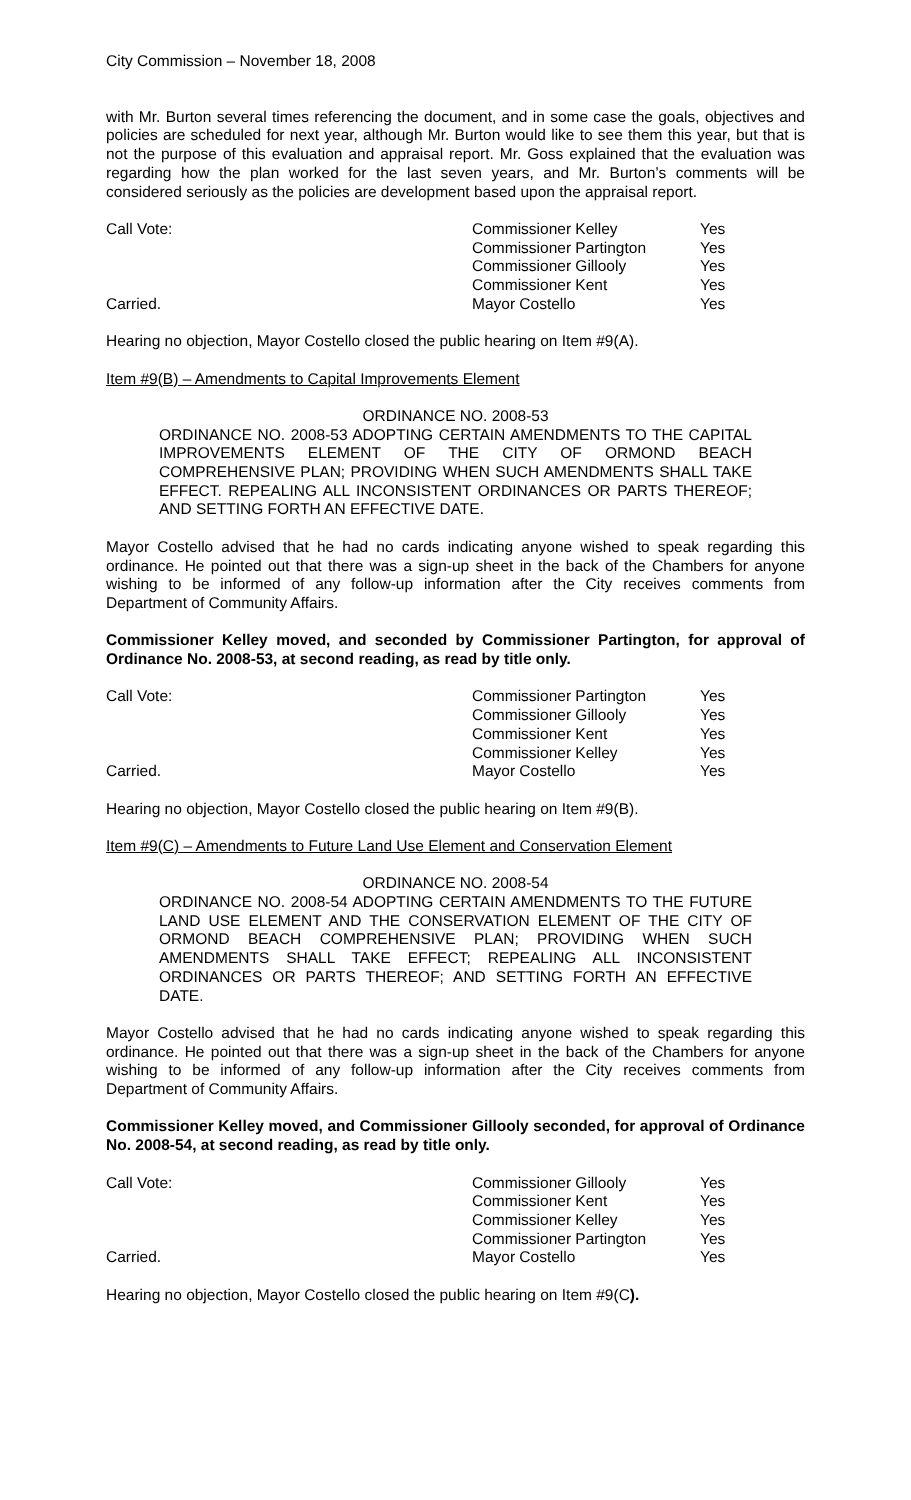City Commission – November 18, 2008
with Mr. Burton several times referencing the document, and in some case the goals, objectives and policies are scheduled for next year, although Mr. Burton would like to see them this year, but that is not the purpose of this evaluation and appraisal report. Mr. Goss explained that the evaluation was regarding how the plan worked for the last seven years, and Mr. Burton’s comments will be considered seriously as the policies are development based upon the appraisal report.
| Call Vote: | Commissioner Kelley | Yes |
| | Commissioner Partington | Yes |
| | Commissioner Gillooly | Yes |
| | Commissioner Kent | Yes |
| Carried. | Mayor Costello | Yes |
Hearing no objection, Mayor Costello closed the public hearing on Item #9(A).
Item #9(B) – Amendments to Capital Improvements Element
ORDINANCE NO. 2008-53
ORDINANCE NO. 2008-53 ADOPTING CERTAIN AMENDMENTS TO THE CAPITAL IMPROVEMENTS ELEMENT OF THE CITY OF ORMOND BEACH COMPREHENSIVE PLAN; PROVIDING WHEN SUCH AMENDMENTS SHALL TAKE EFFECT. REPEALING ALL INCONSISTENT ORDINANCES OR PARTS THEREOF; AND SETTING FORTH AN EFFECTIVE DATE.
Mayor Costello advised that he had no cards indicating anyone wished to speak regarding this ordinance. He pointed out that there was a sign-up sheet in the back of the Chambers for anyone wishing to be informed of any follow-up information after the City receives comments from Department of Community Affairs.
Commissioner Kelley moved, and seconded by Commissioner Partington, for approval of Ordinance No. 2008-53, at second reading, as read by title only.
| Call Vote: | Commissioner Partington | Yes |
| | Commissioner Gillooly | Yes |
| | Commissioner Kent | Yes |
| | Commissioner Kelley | Yes |
| Carried. | Mayor Costello | Yes |
Hearing no objection, Mayor Costello closed the public hearing on Item #9(B).
Item #9(C) – Amendments to Future Land Use Element and Conservation Element
ORDINANCE NO. 2008-54
ORDINANCE NO. 2008-54 ADOPTING CERTAIN AMENDMENTS TO THE FUTURE LAND USE ELEMENT AND THE CONSERVATION ELEMENT OF THE CITY OF ORMOND BEACH COMPREHENSIVE PLAN; PROVIDING WHEN SUCH AMENDMENTS SHALL TAKE EFFECT; REPEALING ALL INCONSISTENT ORDINANCES OR PARTS THEREOF; AND SETTING FORTH AN EFFECTIVE DATE.
Mayor Costello advised that he had no cards indicating anyone wished to speak regarding this ordinance. He pointed out that there was a sign-up sheet in the back of the Chambers for anyone wishing to be informed of any follow-up information after the City receives comments from Department of Community Affairs.
Commissioner Kelley moved, and Commissioner Gillooly seconded, for approval of Ordinance No. 2008-54, at second reading, as read by title only.
| Call Vote: | Commissioner Gillooly | Yes |
| | Commissioner Kent | Yes |
| | Commissioner Kelley | Yes |
| | Commissioner Partington | Yes |
| Carried. | Mayor Costello | Yes |
Hearing no objection, Mayor Costello closed the public hearing on Item #9(C).